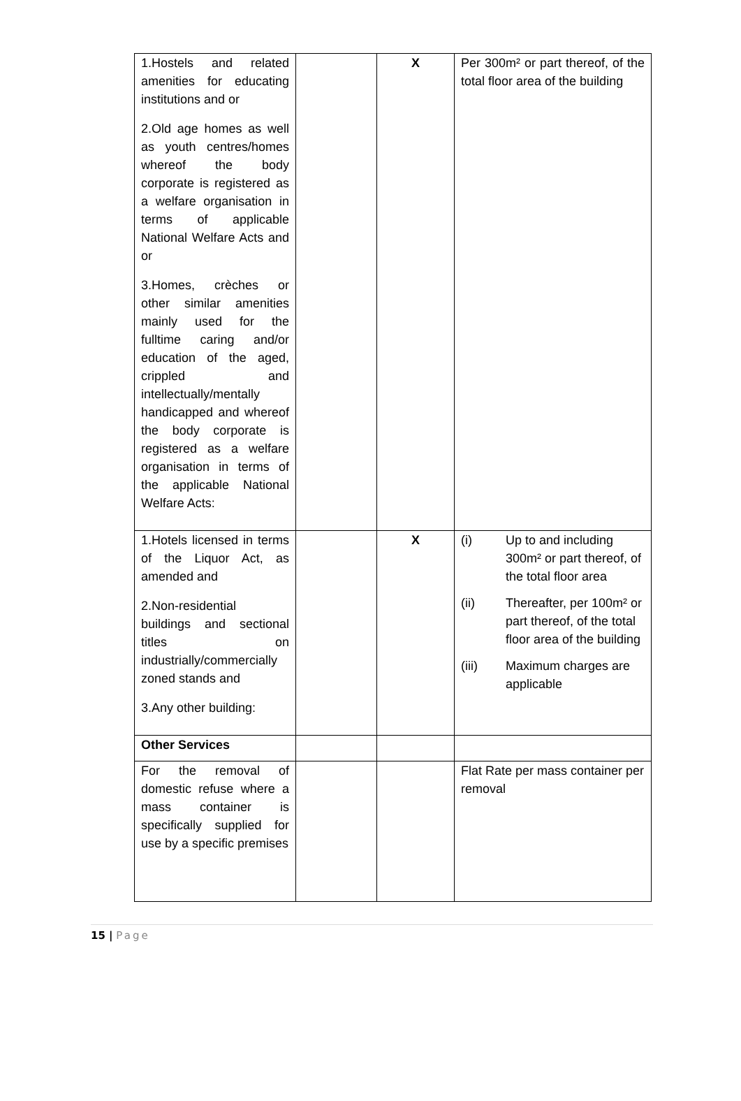| 1.Hostels and related amenities for educating institutions and or 2.Old age homes as well as youth centres/homes whereof the body corporate is registered as a welfare organisation in terms of applicable National Welfare Acts and or 3.Homes, crèches or other similar amenities mainly used for the fulltime caring and/or education of the aged, crippled and intellectually/mentally handicapped and whereof the body corporate is registered as a welfare organisation in terms of the applicable National Welfare Acts: | | X | Per 300m² or part thereof, of the total floor area of the building |
| 1.Hotels licensed in terms of the Liquor Act, as amended and 2.Non-residential buildings and sectional titles on industrially/commercially zoned stands and 3.Any other building: | | X | (i) Up to and including 300m² or part thereof, of the total floor area (ii) Thereafter, per 100m² or part thereof, of the total floor area of the building (iii) Maximum charges are applicable |
| Other Services | | | |
| For the removal of domestic refuse where a mass container is specifically supplied for use by a specific premises | | | Flat Rate per mass container per removal |
15 | Page